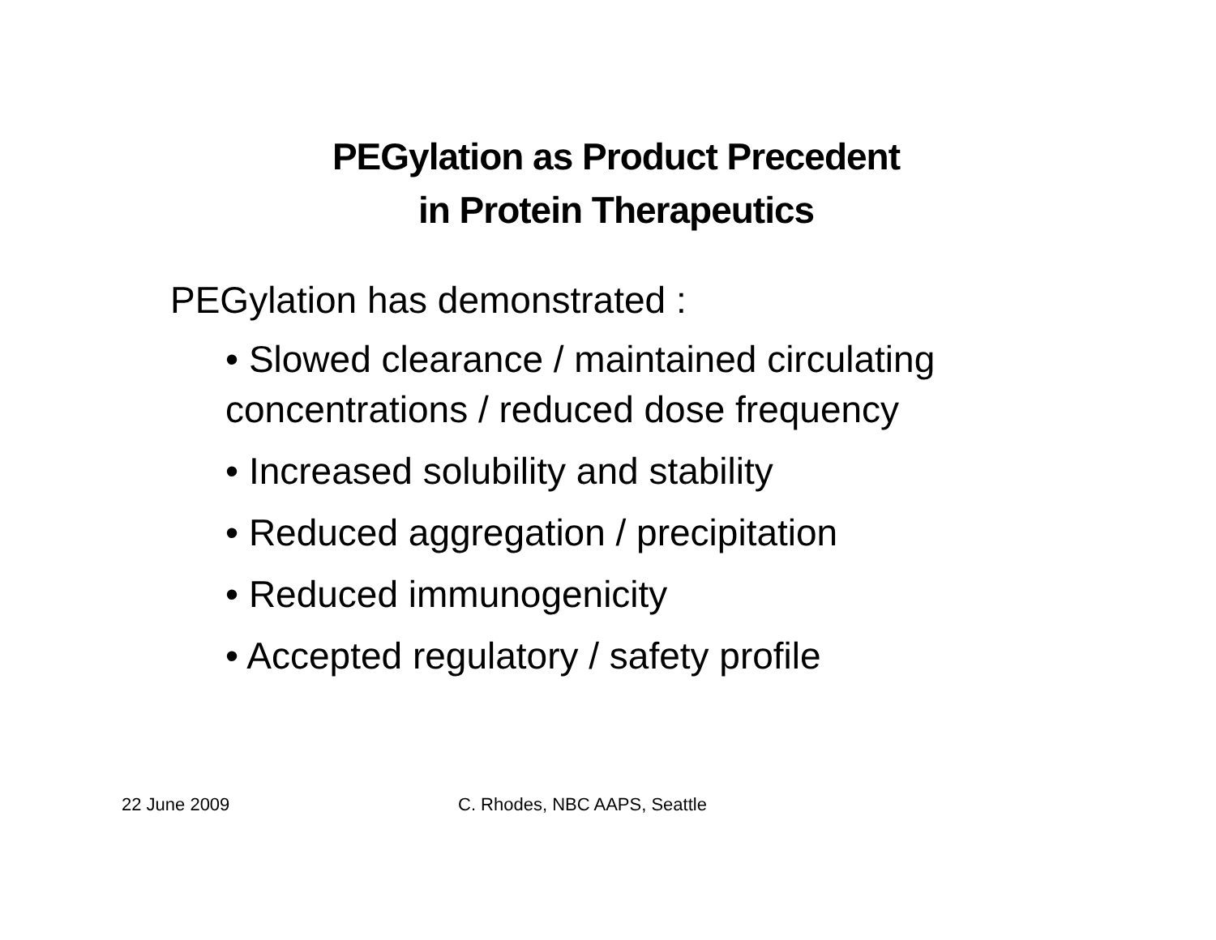PEGylation as Product Precedent
in Protein Therapeutics
PEGylation has demonstrated :
• Slowed clearance / maintained circulating concentrations / reduced dose frequency
• Increased solubility and stability
• Reduced aggregation / precipitation
• Reduced immunogenicity
• Accepted regulatory / safety profile
22 June 2009 C. Rhodes, NBC AAPS, Seattle